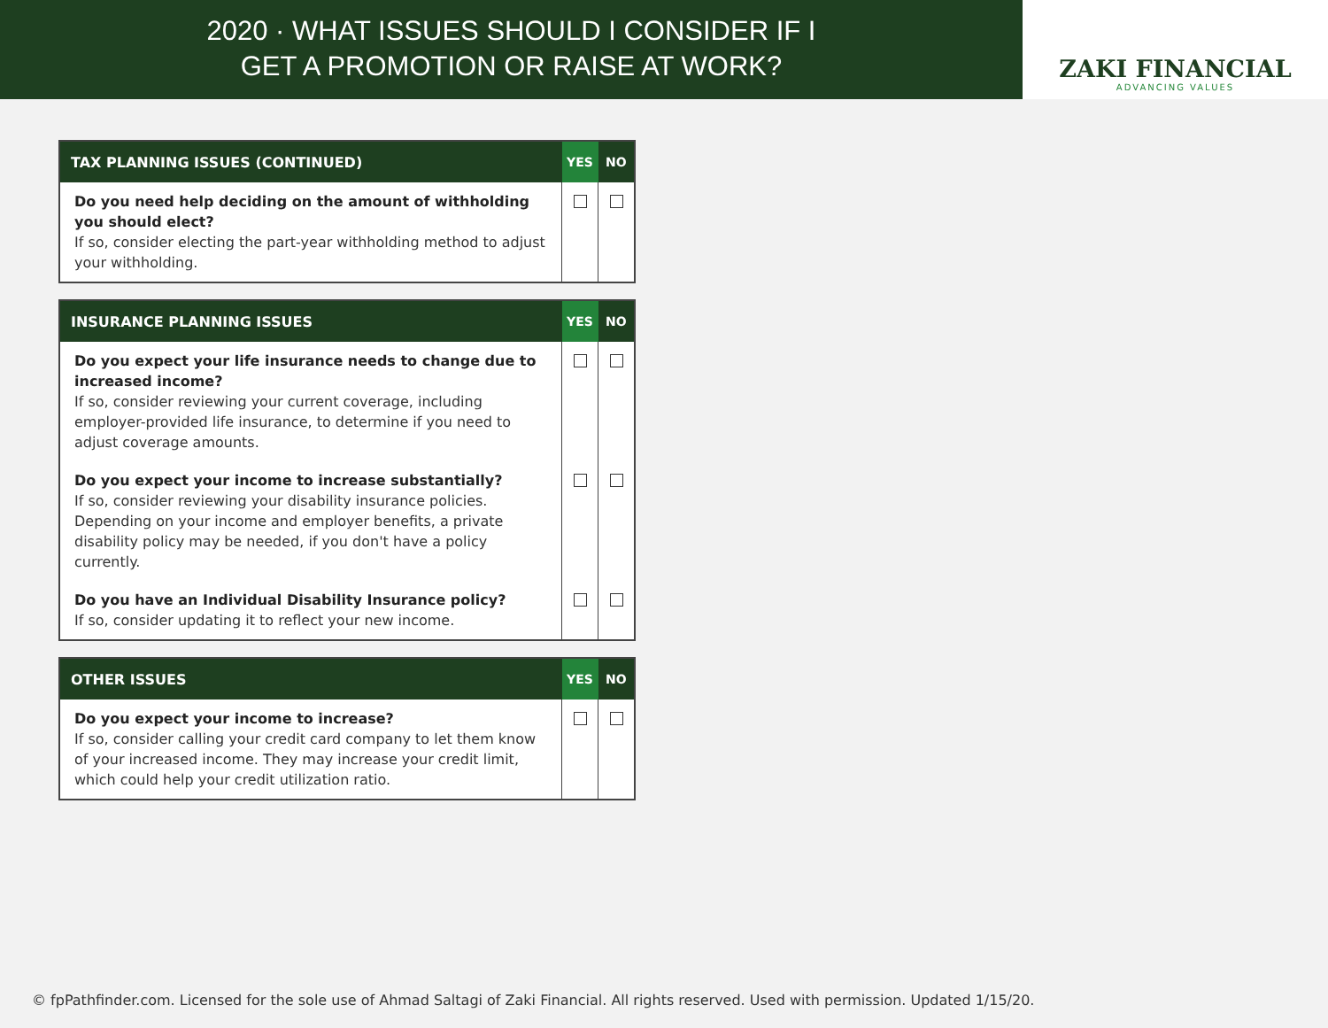2020 · WHAT ISSUES SHOULD I CONSIDER IF I
GET A PROMOTION OR RAISE AT WORK?
ZAKI FINANCIAL
ADVANCING VALUES
| TAX PLANNING ISSUES (CONTINUED) | YES | NO |
| --- | --- | --- |
| Do you need help deciding on the amount of withholding you should elect? If so, consider electing the part-year withholding method to adjust your withholding. | | |
| INSURANCE PLANNING ISSUES | YES | NO |
| --- | --- | --- |
| Do you expect your life insurance needs to change due to increased income? If so, consider reviewing your current coverage, including employer-provided life insurance, to determine if you need to adjust coverage amounts. | | |
| Do you expect your income to increase substantially? If so, consider reviewing your disability insurance policies. Depending on your income and employer benefits, a private disability policy may be needed, if you don't have a policy currently. | | |
| Do you have an Individual Disability Insurance policy? If so, consider updating it to reflect your new income. | | |
| OTHER ISSUES | YES | NO |
| --- | --- | --- |
| Do you expect your income to increase? If so, consider calling your credit card company to let them know of your increased income. They may increase your credit limit, which could help your credit utilization ratio. | | |
© fpPathfinder.com. Licensed for the sole use of Ahmad Saltagi of Zaki Financial. All rights reserved. Used with permission. Updated 1/15/20.